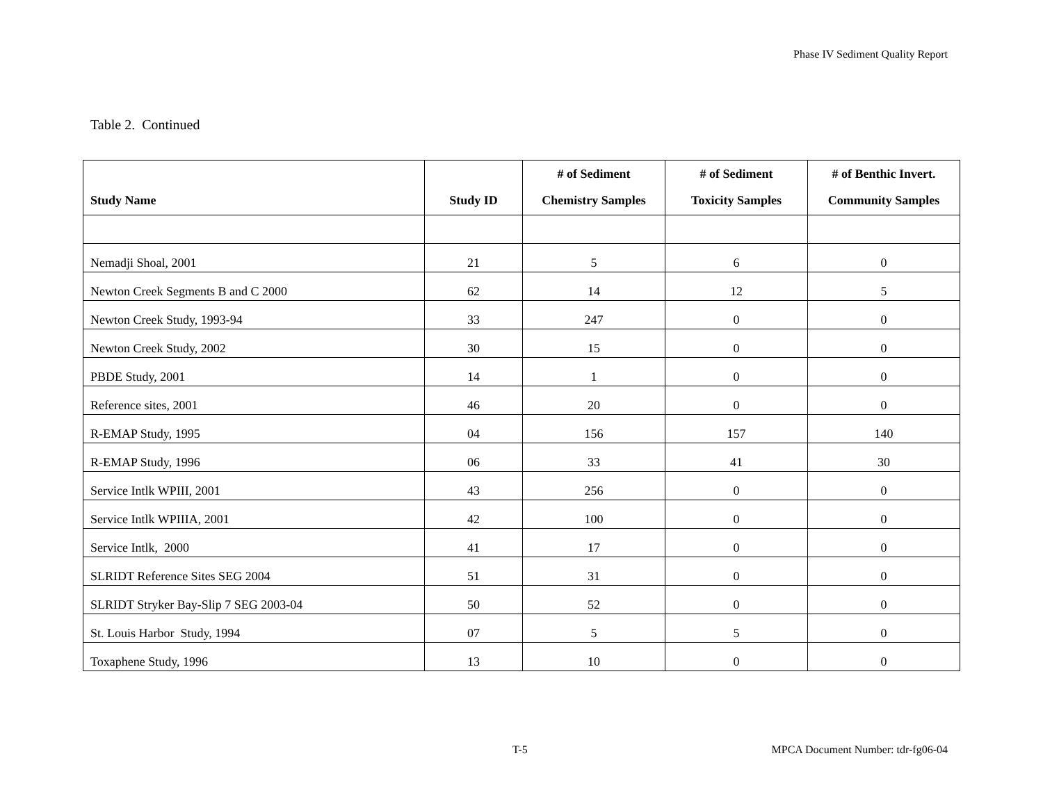Phase IV Sediment Quality Report
Table 2. Continued
| Study Name | Study ID | # of Sediment Chemistry Samples | # of Sediment Toxicity Samples | # of Benthic Invert. Community Samples |
| --- | --- | --- | --- | --- |
| Nemadji Shoal, 2001 | 21 | 5 | 6 | 0 |
| Newton Creek Segments B and C 2000 | 62 | 14 | 12 | 5 |
| Newton Creek Study, 1993-94 | 33 | 247 | 0 | 0 |
| Newton Creek Study, 2002 | 30 | 15 | 0 | 0 |
| PBDE Study, 2001 | 14 | 1 | 0 | 0 |
| Reference sites, 2001 | 46 | 20 | 0 | 0 |
| R-EMAP Study, 1995 | 04 | 156 | 157 | 140 |
| R-EMAP Study, 1996 | 06 | 33 | 41 | 30 |
| Service Intlk WPIII, 2001 | 43 | 256 | 0 | 0 |
| Service Intlk WPIIIA, 2001 | 42 | 100 | 0 | 0 |
| Service Intlk, 2000 | 41 | 17 | 0 | 0 |
| SLRIDT Reference Sites SEG 2004 | 51 | 31 | 0 | 0 |
| SLRIDT Stryker Bay-Slip 7 SEG 2003-04 | 50 | 52 | 0 | 0 |
| St. Louis Harbor Study, 1994 | 07 | 5 | 5 | 0 |
| Toxaphene Study, 1996 | 13 | 10 | 0 | 0 |
T-5 MPCA Document Number: tdr-fg06-04